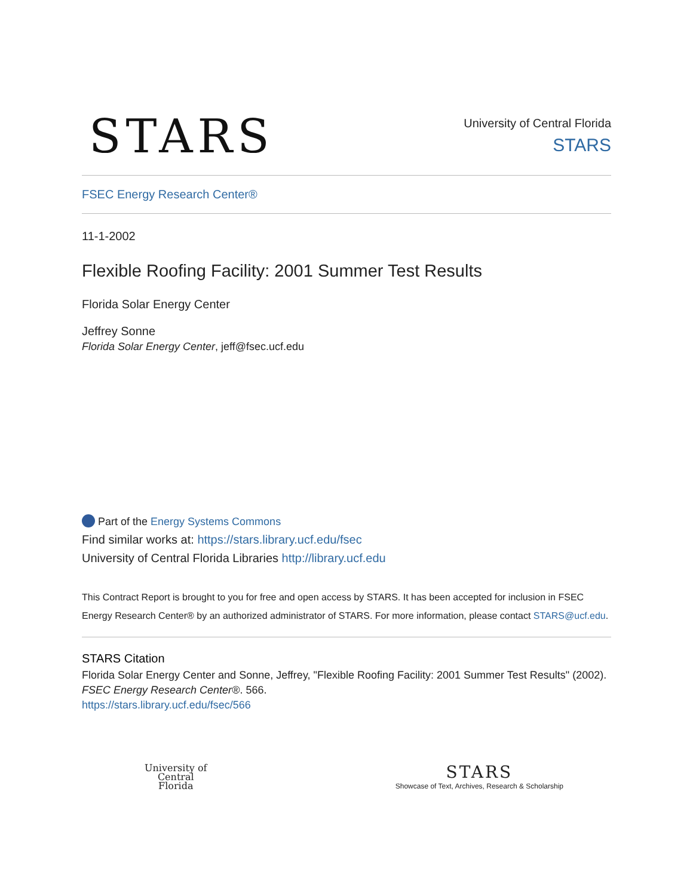STARS
University of Central Florida
STARS
FSEC Energy Research Center®
11-1-2002
Flexible Roofing Facility: 2001 Summer Test Results
Florida Solar Energy Center
Jeffrey Sonne
Florida Solar Energy Center, jeff@fsec.ucf.edu
Part of the Energy Systems Commons
Find similar works at: https://stars.library.ucf.edu/fsec
University of Central Florida Libraries http://library.ucf.edu
This Contract Report is brought to you for free and open access by STARS. It has been accepted for inclusion in FSEC Energy Research Center® by an authorized administrator of STARS. For more information, please contact STARS@ucf.edu.
STARS Citation
Florida Solar Energy Center and Sonne, Jeffrey, "Flexible Roofing Facility: 2001 Summer Test Results" (2002). FSEC Energy Research Center®. 566.
https://stars.library.ucf.edu/fsec/566
University of
Central
Florida
STARS
Showcase of Text, Archives, Research & Scholarship